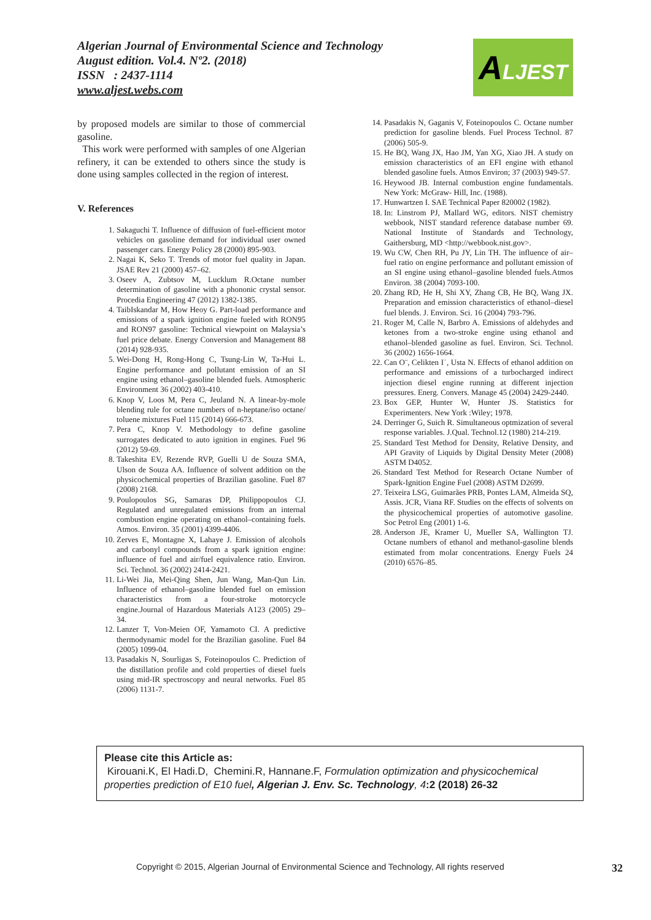Algerian Journal of Environmental Science and Technology
August edition. Vol.4. Nº2. (2018)
ISSN : 2437-1114
www.aljest.webs.com
ALJEST
by proposed models are similar to those of commercial gasoline.
This work were performed with samples of one Algerian refinery, it can be extended to others since the study is done using samples collected in the region of interest.
V. References
1. Sakaguchi T. Influence of diffusion of fuel-efficient motor vehicles on gasoline demand for individual user owned passenger cars. Energy Policy 28 (2000) 895-903.
2. Nagai K, Seko T. Trends of motor fuel quality in Japan. JSAE Rev 21 (2000) 457–62.
3. Oseev A, Zubtsov M, Lucklum R.Octane number determination of gasoline with a phononic crystal sensor. Procedia Engineering 47 (2012) 1382-1385.
4. TaibIskandar M, How Heoy G. Part-load performance and emissions of a spark ignition engine fueled with RON95 and RON97 gasoline: Technical viewpoint on Malaysia’s fuel price debate. Energy Conversion and Management 88 (2014) 928-935.
5. Wei-Dong H, Rong-Hong C, Tsung-Lin W, Ta-Hui L. Engine performance and pollutant emission of an SI engine using ethanol–gasoline blended fuels. Atmospheric Environment 36 (2002) 403-410.
6. Knop V, Loos M, Pera C, Jeuland N. A linear-by-mole blending rule for octane numbers of n-heptane/iso octane/ toluene mixtures Fuel 115 (2014) 666-673.
7. Pera C, Knop V. Methodology to define gasoline surrogates dedicated to auto ignition in engines. Fuel 96 (2012) 59-69.
8. Takeshita EV, Rezende RVP, Guelli U de Souza SMA, Ulson de Souza AA. Influence of solvent addition on the physicochemical properties of Brazilian gasoline. Fuel 87 (2008) 2168.
9. Poulopoulos SG, Samaras DP, Philippopoulos CJ. Regulated and unregulated emissions from an internal combustion engine operating on ethanol–containing fuels. Atmos. Environ. 35 (2001) 4399-4406.
10. Zerves E, Montagne X, Lahaye J. Emission of alcohols and carbonyl compounds from a spark ignition engine: influence of fuel and air/fuel equivalence ratio. Environ. Sci. Technol. 36 (2002) 2414-2421.
11. Li-Wei Jia, Mei-Qing Shen, Jun Wang, Man-Qun Lin. Influence of ethanol–gasoline blended fuel on emission characteristics from a four-stroke motorcycle engine.Journal of Hazardous Materials A123 (2005) 29–34.
12. Lanzer T, Von-Meien OF, Yamamoto CI. A predictive thermodynamic model for the Brazilian gasoline. Fuel 84 (2005) 1099-04.
13. Pasadakis N, Sourligas S, Foteinopoulos C. Prediction of the distillation profile and cold properties of diesel fuels using mid-IR spectroscopy and neural networks. Fuel 85 (2006) 1131-7.
14. Pasadakis N, Gaganis V, Foteinopoulos C. Octane number prediction for gasoline blends. Fuel Process Technol. 87 (2006) 505-9.
15. He BQ, Wang JX, Hao JM, Yan XG, Xiao JH. A study on emission characteristics of an EFI engine with ethanol blended gasoline fuels. Atmos Environ; 37 (2003) 949-57.
16. Heywood JB. Internal combustion engine fundamentals. New York: McGraw- Hill, Inc. (1988).
17. Hunwartzen I. SAE Technical Paper 820002 (1982).
18. In: Linstrom PJ, Mallard WG, editors. NIST chemistry webbook, NIST standard reference database number 69. National Institute of Standards and Technology, Gaithersburg, MD <http://webbook.nist.gov>.
19. Wu CW, Chen RH, Pu JY, Lin TH. The influence of air–fuel ratio on engine performance and pollutant emission of an SI engine using ethanol–gasoline blended fuels.Atmos Environ. 38 (2004) 7093-100.
20. Zhang RD, He H, Shi XY, Zhang CB, He BQ, Wang JX. Preparation and emission characteristics of ethanol–diesel fuel blends. J. Environ. Sci. 16 (2004) 793-796.
21. Roger M, Calle N, Barbro A. Emissions of aldehydes and ketones from a two-stroke engine using ethanol and ethanol–blended gasoline as fuel. Environ. Sci. Technol. 36 (2002) 1656-1664.
22. Can O¨, Celikten I˙, Usta N. Effects of ethanol addition on performance and emissions of a turbocharged indirect injection diesel engine running at different injection pressures. Energ. Convers. Manage 45 (2004) 2429-2440.
23. Box GEP, Hunter W, Hunter JS. Statistics for Experimenters. New York :Wiley; 1978.
24. Derringer G, Suich R. Simultaneous optmization of several response variables. J.Qual. Technol.12 (1980) 214-219.
25. Standard Test Method for Density, Relative Density, and API Gravity of Liquids by Digital Density Meter (2008) ASTM D4052.
26. Standard Test Method for Research Octane Number of Spark-Ignition Engine Fuel (2008) ASTM D2699.
27. Teixeira LSG, Guimarães PRB, Pontes LAM, Almeida SQ, Assis. JCR, Viana RF. Studies on the effects of solvents on the physicochemical properties of automotive gasoline. Soc Petrol Eng (2001) 1-6.
28. Anderson JE, Kramer U, Mueller SA, Wallington TJ. Octane numbers of ethanol and methanol-gasoline blends estimated from molar concentrations. Energy Fuels 24 (2010) 6576–85.
Please cite this Article as:
Kirouani.K, El Hadi.D, Chemini.R, Hannane.F, Formulation optimization and physicochemical properties prediction of E10 fuel, Algerian J. Env. Sc. Technology, 4:2 (2018) 26-32
Copyright © 2015, Algerian Journal of Environmental Science and Technology, All rights reserved
32